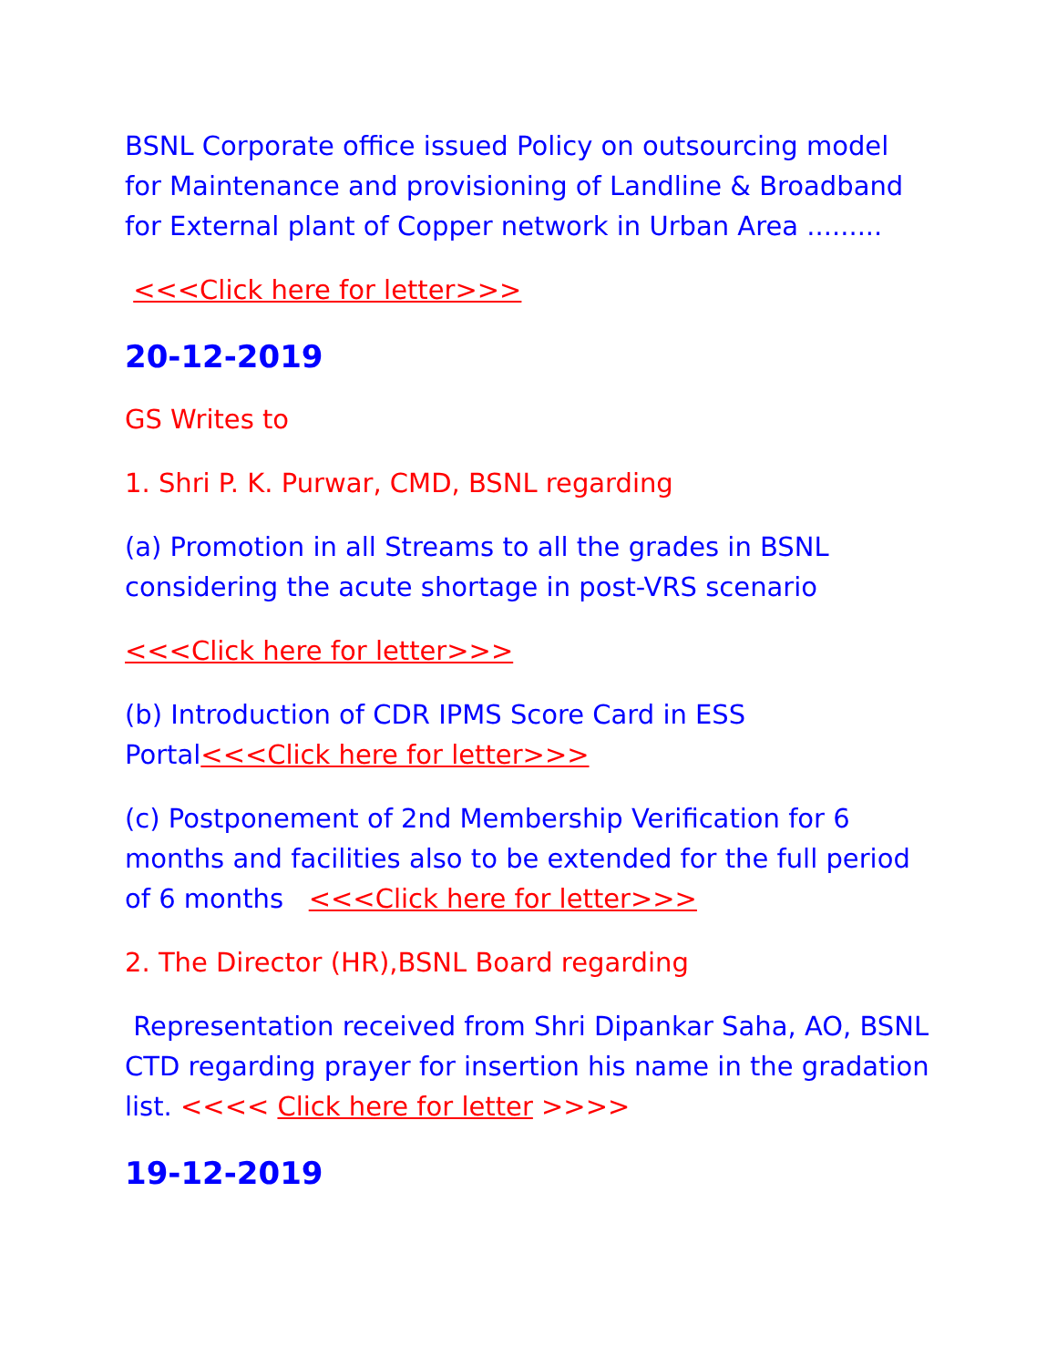BSNL Corporate office issued Policy on outsourcing model for Maintenance and provisioning of Landline & Broadband for External plant of Copper network in Urban Area .........
<<<Click here for letter>>>
20-12-2019
GS Writes to
1. Shri P. K. Purwar, CMD, BSNL regarding
(a) Promotion in all Streams to all the grades in BSNL considering the acute shortage in post-VRS scenario
<<<Click here for letter>>>
(b) Introduction of CDR IPMS Score Card in ESS Portal<<<Click here for letter>>>
(c) Postponement of 2nd Membership Verification for 6 months and facilities also to be extended for the full period of 6 months <<<Click here for letter>>>
2. The Director (HR),BSNL Board regarding
Representation received from Shri Dipankar Saha, AO, BSNL CTD regarding prayer for insertion his name in the gradation list. <<<< Click here for letter >>>>
19-12-2019